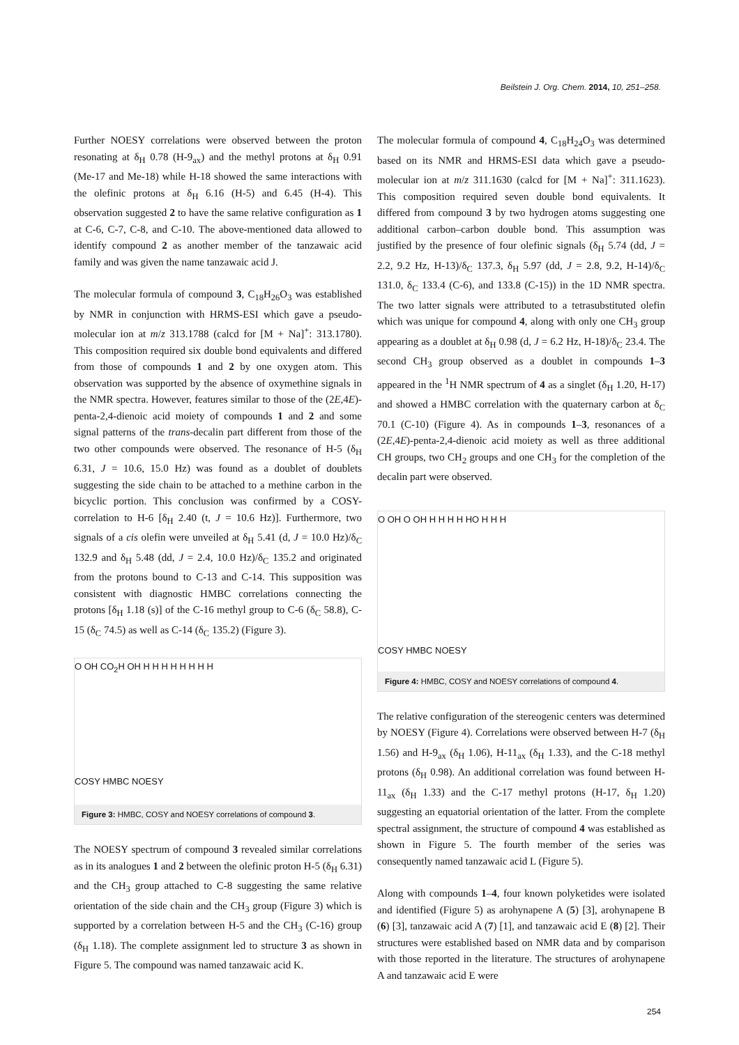Beilstein J. Org. Chem. 2014, 10, 251–258.
Further NOESY correlations were observed between the proton resonating at δ<sub>H</sub> 0.78 (H-9<sub>ax</sub>) and the methyl protons at δ<sub>H</sub> 0.91 (Me-17 and Me-18) while H-18 showed the same interactions with the olefinic protons at δ<sub>H</sub> 6.16 (H-5) and 6.45 (H-4). This observation suggested 2 to have the same relative configuration as 1 at C-6, C-7, C-8, and C-10. The above-mentioned data allowed to identify compound 2 as another member of the tanzawaic acid family and was given the name tanzawaic acid J.
The molecular formula of compound 3, C<sub>18</sub>H<sub>26</sub>O<sub>3</sub> was established by NMR in conjunction with HRMS-ESI which gave a pseudo-molecular ion at m/z 313.1788 (calcd for [M + Na]<sup>+</sup>: 313.1780). This composition required six double bond equivalents and differed from those of compounds 1 and 2 by one oxygen atom. This observation was supported by the absence of oxymethine signals in the NMR spectra. However, features similar to those of the (2E,4E)-penta-2,4-dienoic acid moiety of compounds 1 and 2 and some signal patterns of the trans-decalin part different from those of the two other compounds were observed. The resonance of H-5 (δ<sub>H</sub> 6.31, J = 10.6, 15.0 Hz) was found as a doublet of doublets suggesting the side chain to be attached to a methine carbon in the bicyclic portion. This conclusion was confirmed by a COSY-correlation to H-6 [δ<sub>H</sub> 2.40 (t, J = 10.6 Hz)]. Furthermore, two signals of a cis olefin were unveiled at δ<sub>H</sub> 5.41 (d, J = 10.0 Hz)/δ<sub>C</sub> 132.9 and δ<sub>H</sub> 5.48 (dd, J = 2.4, 10.0 Hz)/δ<sub>C</sub> 135.2 and originated from the protons bound to C-13 and C-14. This supposition was consistent with diagnostic HMBC correlations connecting the protons [δ<sub>H</sub> 1.18 (s)] of the C-16 methyl group to C-6 (δ<sub>C</sub> 58.8), C-15 (δ<sub>C</sub> 74.5) as well as C-14 (δ<sub>C</sub> 135.2) (Figure 3).
O OH CO<sub>2</sub>H OH H H H H H H H H
COSY HMBC NOESY
Figure 3: HMBC, COSY and NOESY correlations of compound 3.
The NOESY spectrum of compound 3 revealed similar correlations as in its analogues 1 and 2 between the olefinic proton H-5 (δ<sub>H</sub> 6.31) and the CH<sub>3</sub> group attached to C-8 suggesting the same relative orientation of the side chain and the CH<sub>3</sub> group (Figure 3) which is supported by a correlation between H-5 and the CH<sub>3</sub> (C-16) group (δ<sub>H</sub> 1.18). The complete assignment led to structure 3 as shown in Figure 5. The compound was named tanzawaic acid K.
The molecular formula of compound 4, C<sub>18</sub>H<sub>24</sub>O<sub>3</sub> was determined based on its NMR and HRMS-ESI data which gave a pseudo-molecular ion at m/z 311.1630 (calcd for [M + Na]<sup>+</sup>: 311.1623). This composition required seven double bond equivalents. It differed from compound 3 by two hydrogen atoms suggesting one additional carbon–carbon double bond. This assumption was justified by the presence of four olefinic signals (δ<sub>H</sub> 5.74 (dd, J = 2.2, 9.2 Hz, H-13)/δ<sub>C</sub> 137.3, δ<sub>H</sub> 5.97 (dd, J = 2.8, 9.2, H-14)/δ<sub>C</sub> 131.0, δ<sub>C</sub> 133.4 (C-6), and 133.8 (C-15)) in the 1D NMR spectra. The two latter signals were attributed to a tetrasubstituted olefin which was unique for compound 4, along with only one CH<sub>3</sub> group appearing as a doublet at δ<sub>H</sub> 0.98 (d, J = 6.2 Hz, H-18)/δ<sub>C</sub> 23.4. The second CH<sub>3</sub> group observed as a doublet in compounds 1–3 appeared in the <sup>1</sup>H NMR spectrum of 4 as a singlet (δ<sub>H</sub> 1.20, H-17) and showed a HMBC correlation with the quaternary carbon at δ<sub>C</sub> 70.1 (C-10) (Figure 4). As in compounds 1–3, resonances of a (2E,4E)-penta-2,4-dienoic acid moiety as well as three additional CH groups, two CH<sub>2</sub> groups and one CH<sub>3</sub> for the completion of the decalin part were observed.
O OH O OH H H H H HO H H H
COSY HMBC NOESY
Figure 4: HMBC, COSY and NOESY correlations of compound 4.
The relative configuration of the stereogenic centers was determined by NOESY (Figure 4). Correlations were observed between H-7 (δ<sub>H</sub> 1.56) and H-9<sub>ax</sub> (δ<sub>H</sub> 1.06), H-11<sub>ax</sub> (δ<sub>H</sub> 1.33), and the C-18 methyl protons (δ<sub>H</sub> 0.98). An additional correlation was found between H-11<sub>ax</sub> (δ<sub>H</sub> 1.33) and the C-17 methyl protons (H-17, δ<sub>H</sub> 1.20) suggesting an equatorial orientation of the latter. From the complete spectral assignment, the structure of compound 4 was established as shown in Figure 5. The fourth member of the series was consequently named tanzawaic acid L (Figure 5).
Along with compounds 1–4, four known polyketides were isolated and identified (Figure 5) as arohynapene A (5) [3], arohynapene B (6) [3], tanzawaic acid A (7) [1], and tanzawaic acid E (8) [2]. Their structures were established based on NMR data and by comparison with those reported in the literature. The structures of arohynapene A and tanzawaic acid E were
254